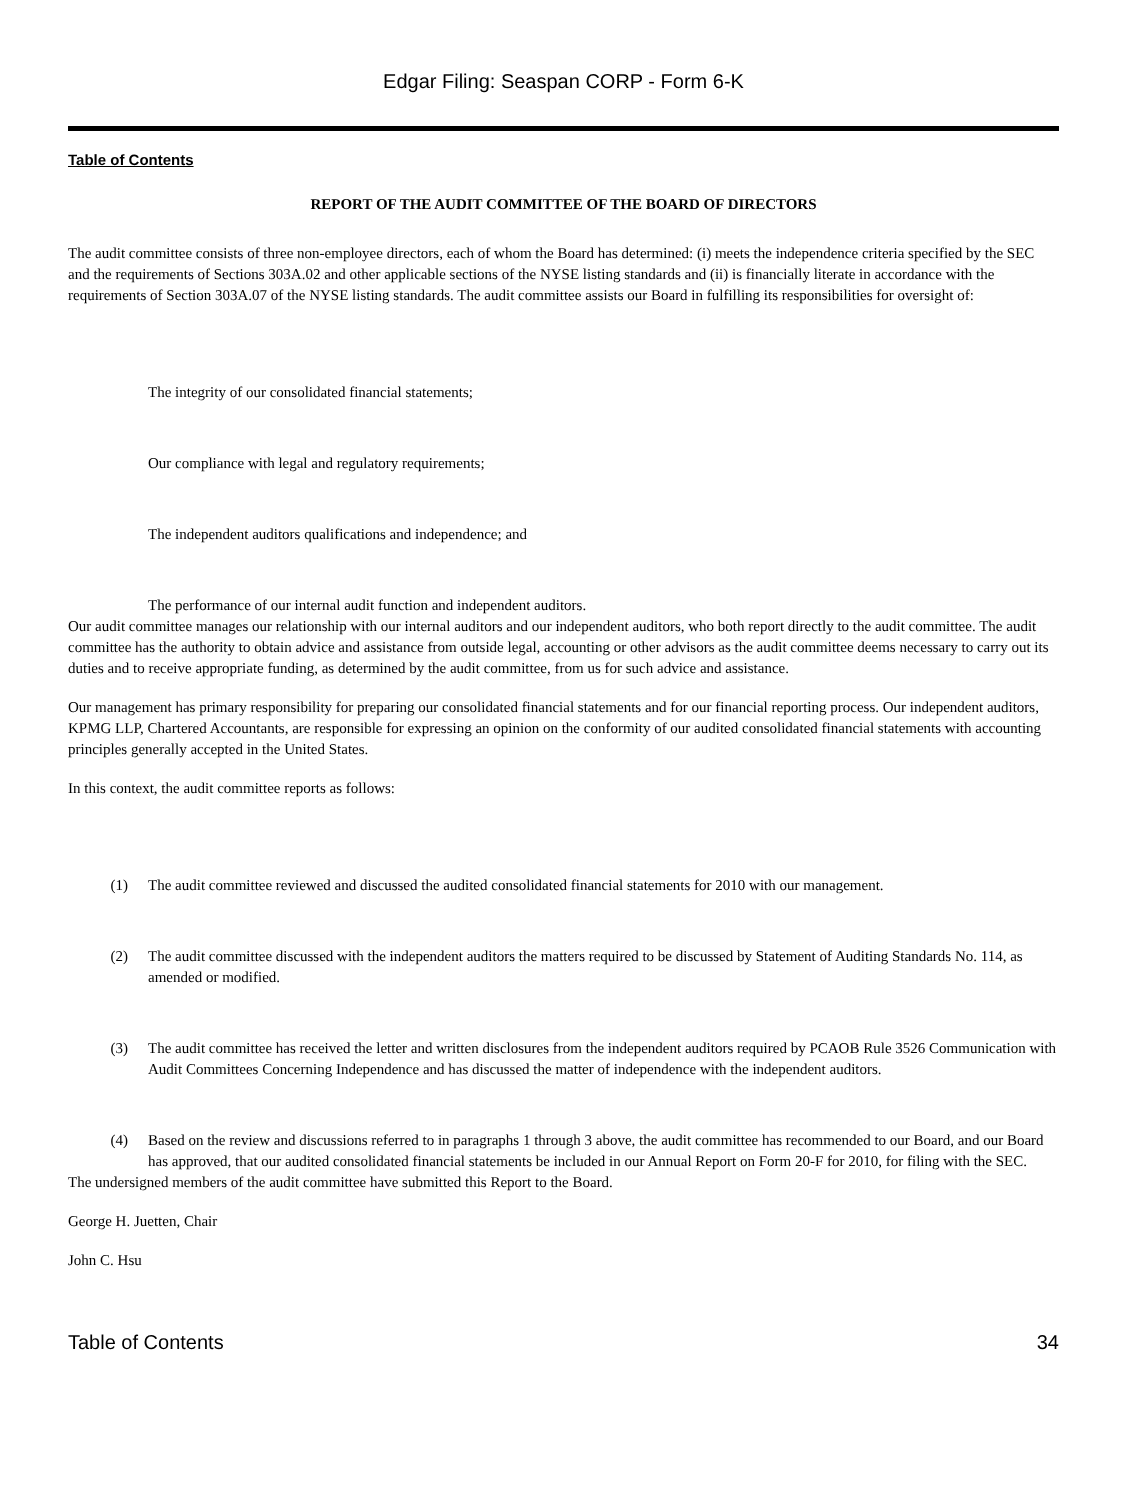Edgar Filing: Seaspan CORP - Form 6-K
Table of Contents
REPORT OF THE AUDIT COMMITTEE OF THE BOARD OF DIRECTORS
The audit committee consists of three non-employee directors, each of whom the Board has determined: (i) meets the independence criteria specified by the SEC and the requirements of Sections 303A.02 and other applicable sections of the NYSE listing standards and (ii) is financially literate in accordance with the requirements of Section 303A.07 of the NYSE listing standards. The audit committee assists our Board in fulfilling its responsibilities for oversight of:
The integrity of our consolidated financial statements;
Our compliance with legal and regulatory requirements;
The independent auditors qualifications and independence; and
The performance of our internal audit function and independent auditors.
Our audit committee manages our relationship with our internal auditors and our independent auditors, who both report directly to the audit committee. The audit committee has the authority to obtain advice and assistance from outside legal, accounting or other advisors as the audit committee deems necessary to carry out its duties and to receive appropriate funding, as determined by the audit committee, from us for such advice and assistance.
Our management has primary responsibility for preparing our consolidated financial statements and for our financial reporting process. Our independent auditors, KPMG LLP, Chartered Accountants, are responsible for expressing an opinion on the conformity of our audited consolidated financial statements with accounting principles generally accepted in the United States.
In this context, the audit committee reports as follows:
(1) The audit committee reviewed and discussed the audited consolidated financial statements for 2010 with our management.
(2) The audit committee discussed with the independent auditors the matters required to be discussed by Statement of Auditing Standards No. 114, as amended or modified.
(3) The audit committee has received the letter and written disclosures from the independent auditors required by PCAOB Rule 3526 Communication with Audit Committees Concerning Independence and has discussed the matter of independence with the independent auditors.
(4) Based on the review and discussions referred to in paragraphs 1 through 3 above, the audit committee has recommended to our Board, and our Board has approved, that our audited consolidated financial statements be included in our Annual Report on Form 20-F for 2010, for filing with the SEC.
The undersigned members of the audit committee have submitted this Report to the Board.
George H. Juetten, Chair
John C. Hsu
Table of Contents 34